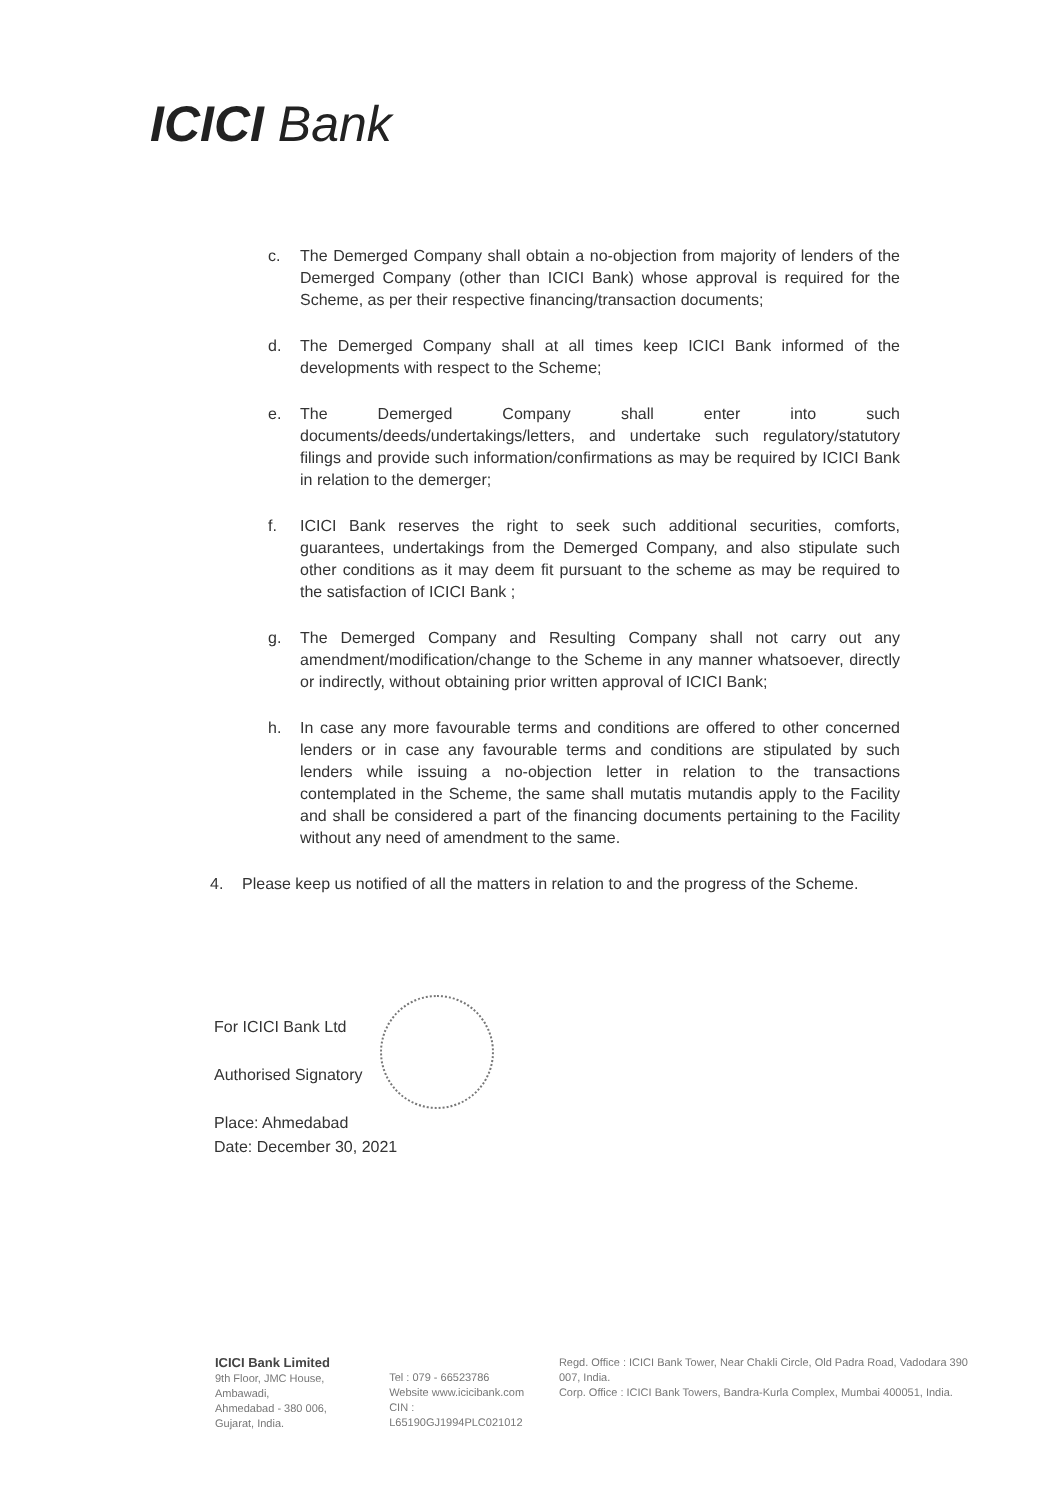ICICI Bank
c. The Demerged Company shall obtain a no-objection from majority of lenders of the Demerged Company (other than ICICI Bank) whose approval is required for the Scheme, as per their respective financing/transaction documents;
d. The Demerged Company shall at all times keep ICICI Bank informed of the developments with respect to the Scheme;
e. The Demerged Company shall enter into such documents/deeds/undertakings/letters, and undertake such regulatory/statutory filings and provide such information/confirmations as may be required by ICICI Bank in relation to the demerger;
f. ICICI Bank reserves the right to seek such additional securities, comforts, guarantees, undertakings from the Demerged Company, and also stipulate such other conditions as it may deem fit pursuant to the scheme as may be required to the satisfaction of ICICI Bank ;
g. The Demerged Company and Resulting Company shall not carry out any amendment/modification/change to the Scheme in any manner whatsoever, directly or indirectly, without obtaining prior written approval of ICICI Bank;
h. In case any more favourable terms and conditions are offered to other concerned lenders or in case any favourable terms and conditions are stipulated by such lenders while issuing a no-objection letter in relation to the transactions contemplated in the Scheme, the same shall mutatis mutandis apply to the Facility and shall be considered a part of the financing documents pertaining to the Facility without any need of amendment to the same.
4. Please keep us notified of all the matters in relation to and the progress of the Scheme.
For ICICI Bank Ltd
Authorised Signatory
Place: Ahmedabad
Date: December 30, 2021
ICICI Bank Limited
9th Floor, JMC House, Ambawadi,
Ahmedabad - 380 006,
Gujarat, India.
Tel : 079 - 66523786
Website www.icicibank.com
CIN : L65190GJ1994PLC021012
Regd. Office : ICICI Bank Tower, Near Chakli Circle, Old Padra Road, Vadodara 390 007, India.
Corp. Office : ICICI Bank Towers, Bandra-Kurla Complex, Mumbai 400051, India.